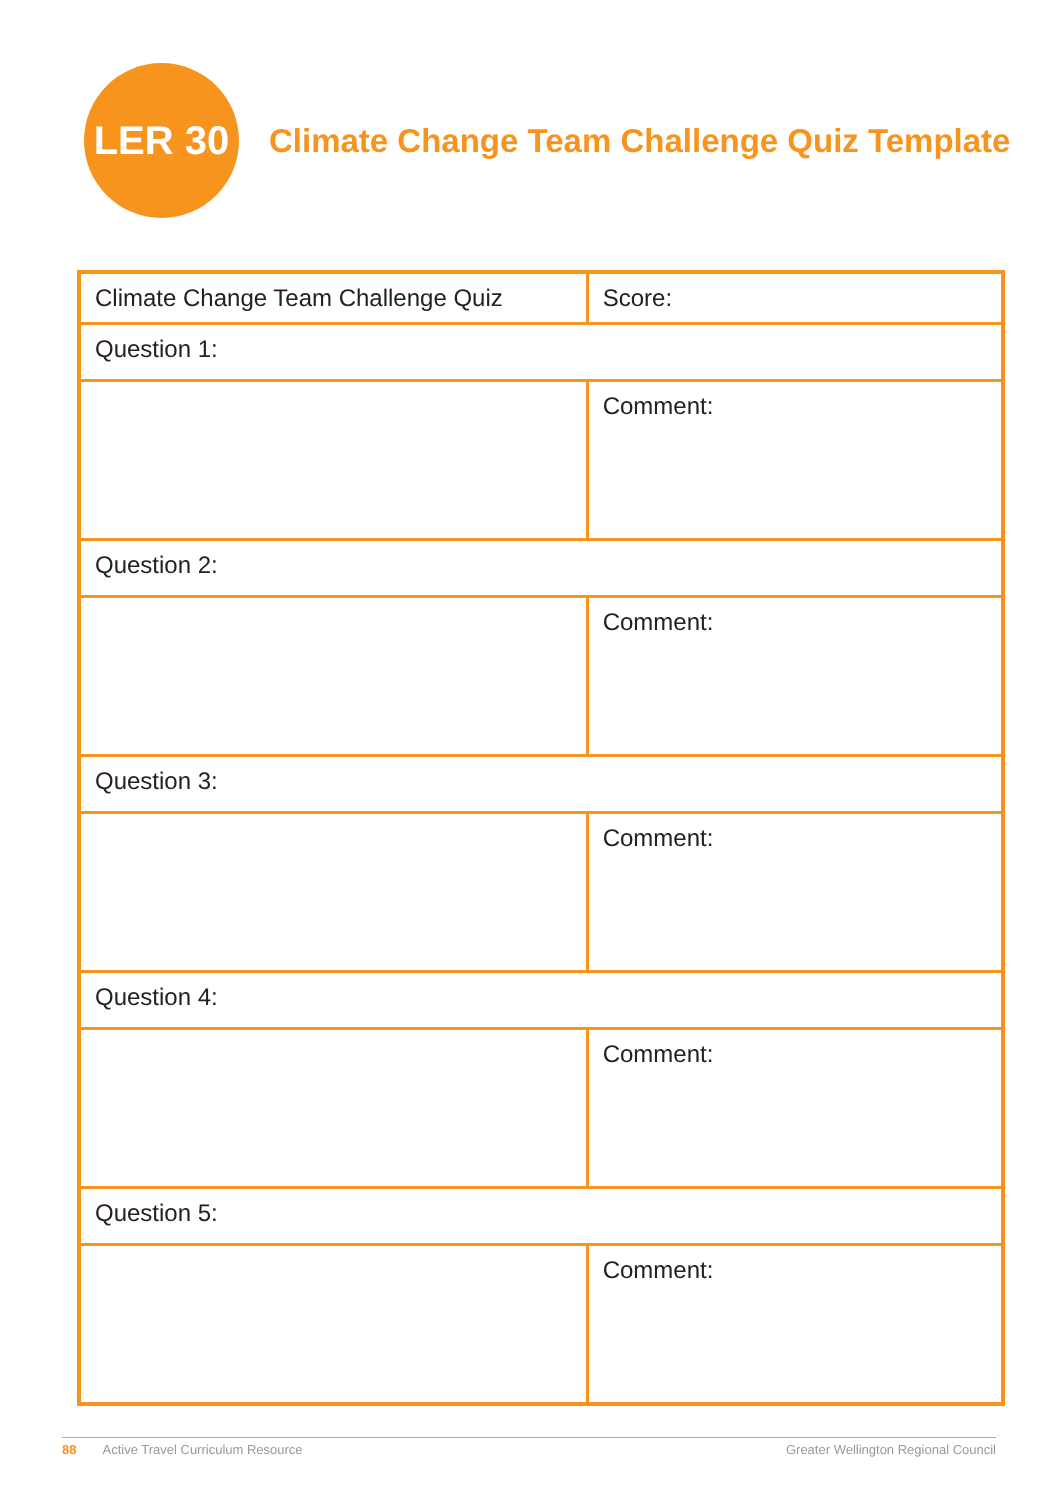LER 30
Climate Change Team Challenge Quiz Template
| Climate Change Team Challenge Quiz | Score: |
| Question 1: | |
| | Comment: |
| Question 2: | |
| | Comment: |
| Question 3: | |
| | Comment: |
| Question 4: | |
| | Comment: |
| Question 5: | |
| | Comment: |
88 Active Travel Curriculum Resource Greater Wellington Regional Council